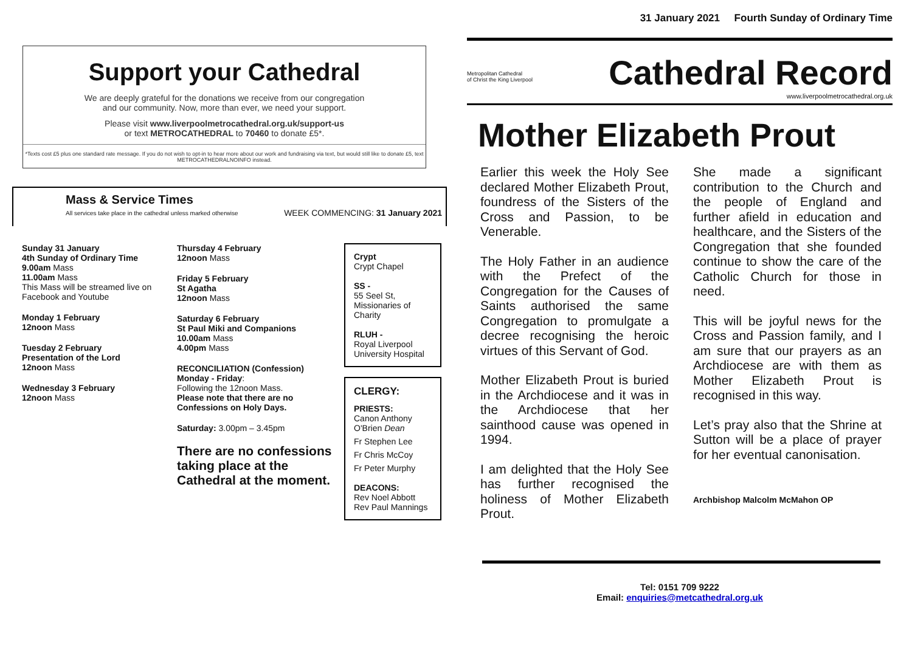Support your Cathedral
We are deeply grateful for the donations we receive from our congregation
and our community. Now, more than ever, we need your support.
Please visit www.liverpoolmetrocathedral.org.uk/support-us
or text METROCATHEDRAL to 70460 to donate £5*.
*Texts cost £5 plus one standard rate message. If you do not wish to opt-in to hear more about our work and fundraising via text, but would still like to donate £5, text METROCATHEDRALNOINFO instead.
Mass & Service Times
All services take place in the cathedral unless marked otherwise
WEEK COMMENCING: 31 January 2021
Sunday 31 January
4th Sunday of Ordinary Time
9.00am Mass
11.00am Mass
This Mass will be streamed live on Facebook and Youtube
Monday 1 February
12noon Mass
Tuesday 2 February
Presentation of the Lord
12noon Mass
Wednesday 3 February
12noon Mass
Thursday 4 February
12noon Mass
Friday 5 February
St Agatha
12noon Mass
Saturday 6 February
St Paul Miki and Companions
10.00am Mass
4.00pm Mass
RECONCILIATION (Confession)
Monday - Friday:
Following the 12noon Mass.
Please note that there are no Confessions on Holy Days.
Saturday: 3.00pm – 3.45pm
There are no confessions taking place at the Cathedral at the moment.
Crypt
Crypt Chapel
SS -
55 Seel St, Missionaries of Charity
RLUH -
Royal Liverpool University Hospital
CLERGY:
PRIESTS:
Canon Anthony O'Brien Dean
Fr Stephen Lee
Fr Chris McCoy
Fr Peter Murphy
DEACONS:
Rev Noel Abbott
Rev Paul Mannings
31 January 2021 Fourth Sunday of Ordinary Time
Metropolitan Cathedral
of Christ the King Liverpool
Cathedral Record
www.liverpoolmetrocathedral.org.uk
Mother Elizabeth Prout
Earlier this week the Holy See declared Mother Elizabeth Prout, foundress of the Sisters of the Cross and Passion, to be Venerable.
The Holy Father in an audience with the Prefect of the Congregation for the Causes of Saints authorised the same Congregation to promulgate a decree recognising the heroic virtues of this Servant of God.
Mother Elizabeth Prout is buried in the Archdiocese and it was in the Archdiocese that her sainthood cause was opened in 1994.
I am delighted that the Holy See has further recognised the holiness of Mother Elizabeth Prout.
She made a significant contribution to the Church and the people of England and further afield in education and healthcare, and the Sisters of the Congregation that she founded continue to show the care of the Catholic Church for those in need.
This will be joyful news for the Cross and Passion family, and I am sure that our prayers as an Archdiocese are with them as Mother Elizabeth Prout is recognised in this way.
Let’s pray also that the Shrine at Sutton will be a place of prayer for her eventual canonisation.
Archbishop Malcolm McMahon OP
Tel: 0151 709 9222
Email: enquiries@metcathedral.org.uk